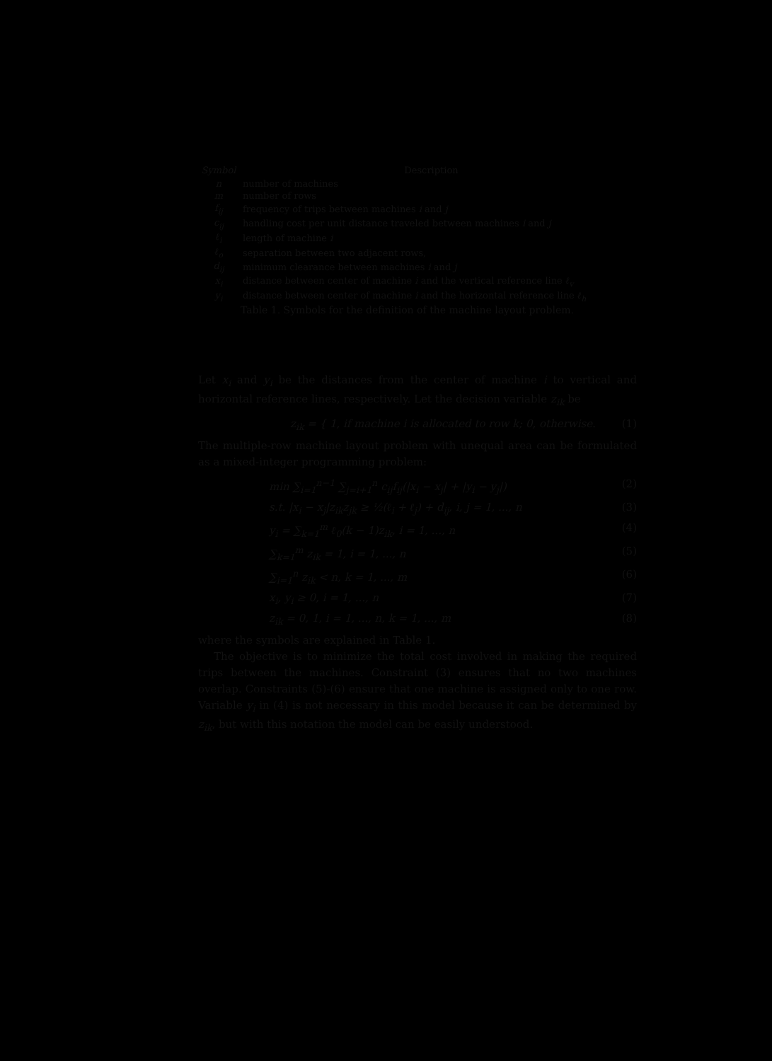| Symbol | Description |
| --- | --- |
| n | number of machines |
| m | number of rows |
| f<sub>ij</sub> | frequency of trips between machines i and j |
| c<sub>ij</sub> | handling cost per unit distance traveled between machines i and j |
| ℓ<sub>i</sub> | length of machine i |
| ℓ<sub>o</sub> | separation between two adjacent rows, |
| d<sub>ij</sub> | minimum clearance between machines i and j |
| x<sub>i</sub> | distance between center of machine i and the vertical reference line ℓ<sub>v</sub> |
| y<sub>i</sub> | distance between center of machine i and the horizontal reference line ℓ<sub>h</sub> |
Table 1. Symbols for the definition of the machine layout problem.
Let x<sub>i</sub> and y<sub>i</sub> be the distances from the center of machine i to vertical and horizontal reference lines, respectively. Let the decision variable z<sub>ik</sub> be
z<sub>ik</sub> = { 1, if machine i is allocated to row k; 0, otherwise. (1)
The multiple-row machine layout problem with unequal area can be formulated as a mixed-integer programming problem:
min ∑<sub>i=1</sub><sup>n−1</sup> ∑<sub>j=i+1</sub><sup>n</sup> c<sub>ij</sub>f<sub>ij</sub>(|x<sub>i</sub> − x<sub>j</sub>| + |y<sub>i</sub> − y<sub>j</sub>|) (2)
s.t. |x<sub>i</sub> − x<sub>j</sub>|z<sub>ik</sub>z<sub>jk</sub> ≥ ½(ℓ<sub>i</sub> + ℓ<sub>j</sub>) + d<sub>ij</sub>, i, j = 1, ..., n (3)
y<sub>i</sub> = ∑<sub>k=1</sub><sup>m</sup> ℓ<sub>0</sub>(k − 1)z<sub>ik</sub>, i = 1, ..., n (4)
∑<sub>k=1</sub><sup>m</sup> z<sub>ik</sub> = 1, i = 1, ..., n (5)
∑<sub>i=1</sub><sup>n</sup> z<sub>ik</sub> < n, k = 1, ..., m (6)
x<sub>i</sub>, y<sub>i</sub> ≥ 0, i = 1, ..., n (7)
z<sub>ik</sub> = 0, 1, i = 1, ..., n, k = 1, ..., m (8)
where the symbols are explained in Table 1.
The objective is to minimize the total cost involved in making the required trips between the machines. Constraint (3) ensures that no two machines overlap. Constraints (5)-(6) ensure that one machine is assigned only to one row. Variable y<sub>i</sub> in (4) is not necessary in this model because it can be determined by z<sub>ik</sub>, but with this notation the model can be easily understood.